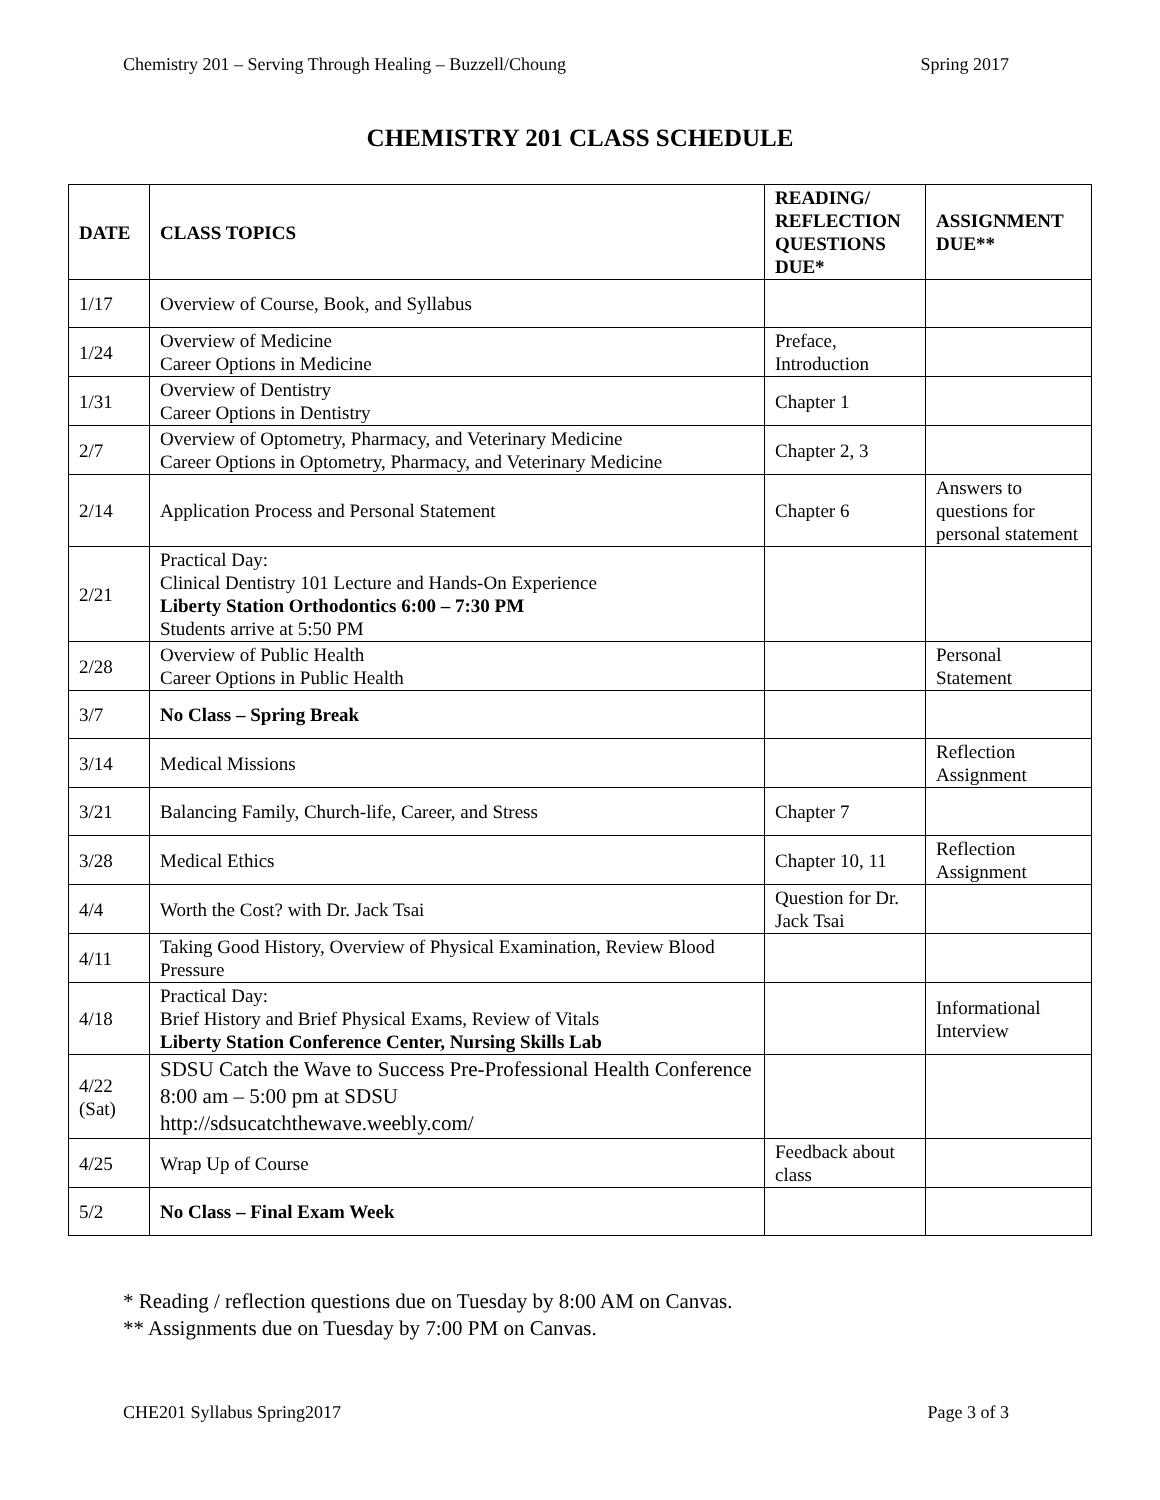Chemistry 201 – Serving Through Healing – Buzzell/Choung Spring 2017
CHEMISTRY 201 CLASS SCHEDULE
| DATE | CLASS TOPICS | READING/ REFLECTION QUESTIONS DUE* | ASSIGNMENT DUE** |
| --- | --- | --- | --- |
| 1/17 | Overview of Course, Book, and Syllabus | | |
| 1/24 | Overview of Medicine Career Options in Medicine | Preface, Introduction | |
| 1/31 | Overview of Dentistry Career Options in Dentistry | Chapter 1 | |
| 2/7 | Overview of Optometry, Pharmacy, and Veterinary Medicine Career Options in Optometry, Pharmacy, and Veterinary Medicine | Chapter 2, 3 | |
| 2/14 | Application Process and Personal Statement | Chapter 6 | Answers to questions for personal statement |
| 2/21 | Practical Day: Clinical Dentistry 101 Lecture and Hands-On Experience Liberty Station Orthodontics 6:00 – 7:30 PM Students arrive at 5:50 PM | | |
| 2/28 | Overview of Public Health Career Options in Public Health | | Personal Statement |
| 3/7 | No Class – Spring Break | | |
| 3/14 | Medical Missions | | Reflection Assignment |
| 3/21 | Balancing Family, Church-life, Career, and Stress | Chapter 7 | |
| 3/28 | Medical Ethics | Chapter 10, 11 | Reflection Assignment |
| 4/4 | Worth the Cost? with Dr. Jack Tsai | Question for Dr. Jack Tsai | |
| 4/11 | Taking Good History, Overview of Physical Examination, Review Blood Pressure | | |
| 4/18 | Practical Day: Brief History and Brief Physical Exams, Review of Vitals Liberty Station Conference Center, Nursing Skills Lab | | Informational Interview |
| 4/22 (Sat) | SDSU Catch the Wave to Success Pre-Professional Health Conference 8:00 am – 5:00 pm at SDSU http://sdsucatchthewave.weebly.com/ | | |
| 4/25 | Wrap Up of Course | Feedback about class | |
| 5/2 | No Class – Final Exam Week | | |
* Reading / reflection questions due on Tuesday by 8:00 AM on Canvas.
** Assignments due on Tuesday by 7:00 PM on Canvas.
CHE201 Syllabus Spring2017 Page 3 of 3